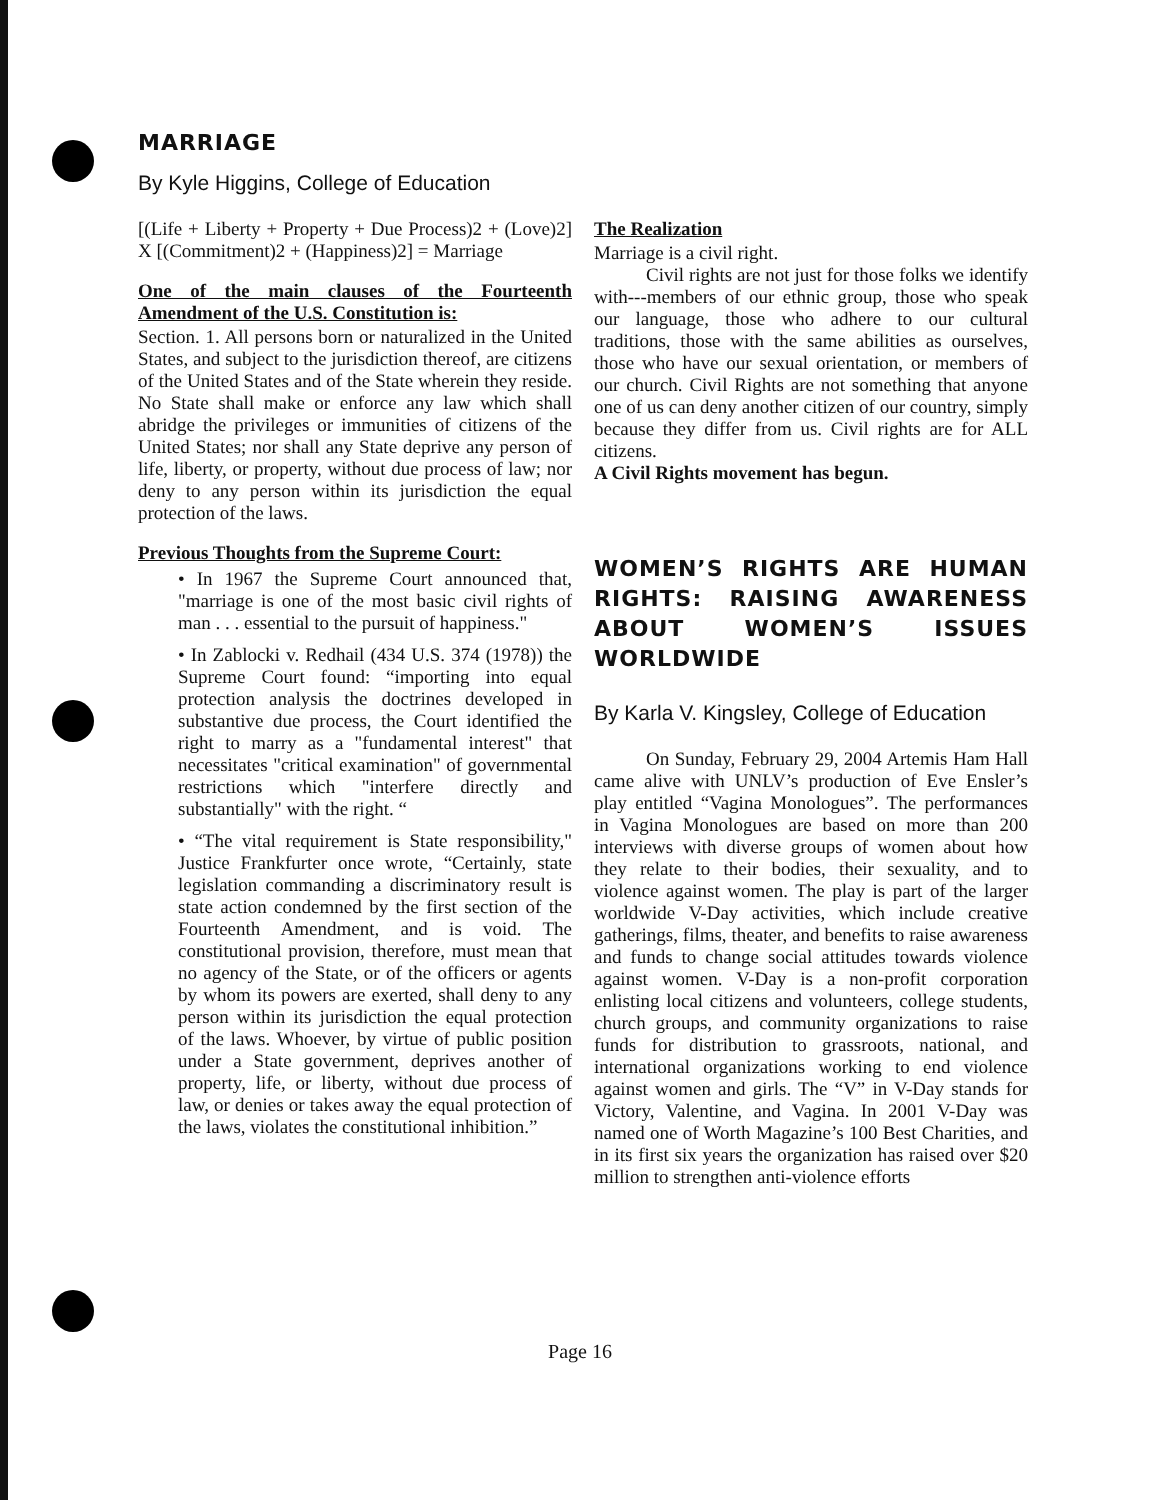MARRIAGE
By Kyle Higgins, College of Education
[(Life + Liberty + Property + Due Process)2 + (Love)2] X [(Commitment)2 + (Happiness)2] = Marriage
One of the main clauses of the Fourteenth Amendment of the U.S. Constitution is:
Section. 1. All persons born or naturalized in the United States, and subject to the jurisdiction thereof, are citizens of the United States and of the State wherein they reside. No State shall make or enforce any law which shall abridge the privileges or immunities of citizens of the United States; nor shall any State deprive any person of life, liberty, or property, without due process of law; nor deny to any person within its jurisdiction the equal protection of the laws.
Previous Thoughts from the Supreme Court:
• In 1967 the Supreme Court announced that, "marriage is one of the most basic civil rights of man . . . essential to the pursuit of happiness."
• In Zablocki v. Redhail (434 U.S. 374 (1978)) the Supreme Court found: “importing into equal protection analysis the doctrines developed in substantive due process, the Court identified the right to marry as a "fundamental interest" that necessitates "critical examination" of governmental restrictions which "interfere directly and substantially" with the right. “
• “The vital requirement is State responsibility," Justice Frankfurter once wrote, “Certainly, state legislation commanding a discriminatory result is state action condemned by the first section of the Fourteenth Amendment, and is void. The constitutional provision, therefore, must mean that no agency of the State, or of the officers or agents by whom its powers are exerted, shall deny to any person within its jurisdiction the equal protection of the laws. Whoever, by virtue of public position under a State government, deprives another of property, life, or liberty, without due process of law, or denies or takes away the equal protection of the laws, violates the constitutional inhibition.”
The Realization
Marriage is a civil right.
Civil rights are not just for those folks we identify with---members of our ethnic group, those who speak our language, those who adhere to our cultural traditions, those with the same abilities as ourselves, those who have our sexual orientation, or members of our church. Civil Rights are not something that anyone one of us can deny another citizen of our country, simply because they differ from us. Civil rights are for ALL citizens.
A Civil Rights movement has begun.
WOMEN’S RIGHTS ARE HUMAN RIGHTS: RAISING AWARENESS ABOUT WOMEN’S ISSUES WORLDWIDE
By Karla V. Kingsley, College of Education
On Sunday, February 29, 2004 Artemis Ham Hall came alive with UNLV’s production of Eve Ensler’s play entitled “Vagina Monologues”. The performances in Vagina Monologues are based on more than 200 interviews with diverse groups of women about how they relate to their bodies, their sexuality, and to violence against women. The play is part of the larger worldwide V-Day activities, which include creative gatherings, films, theater, and benefits to raise awareness and funds to change social attitudes towards violence against women. V-Day is a non-profit corporation enlisting local citizens and volunteers, college students, church groups, and community organizations to raise funds for distribution to grassroots, national, and international organizations working to end violence against women and girls. The “V” in V-Day stands for Victory, Valentine, and Vagina. In 2001 V-Day was named one of Worth Magazine’s 100 Best Charities, and in its first six years the organization has raised over $20 million to strengthen anti-violence efforts
Page 16